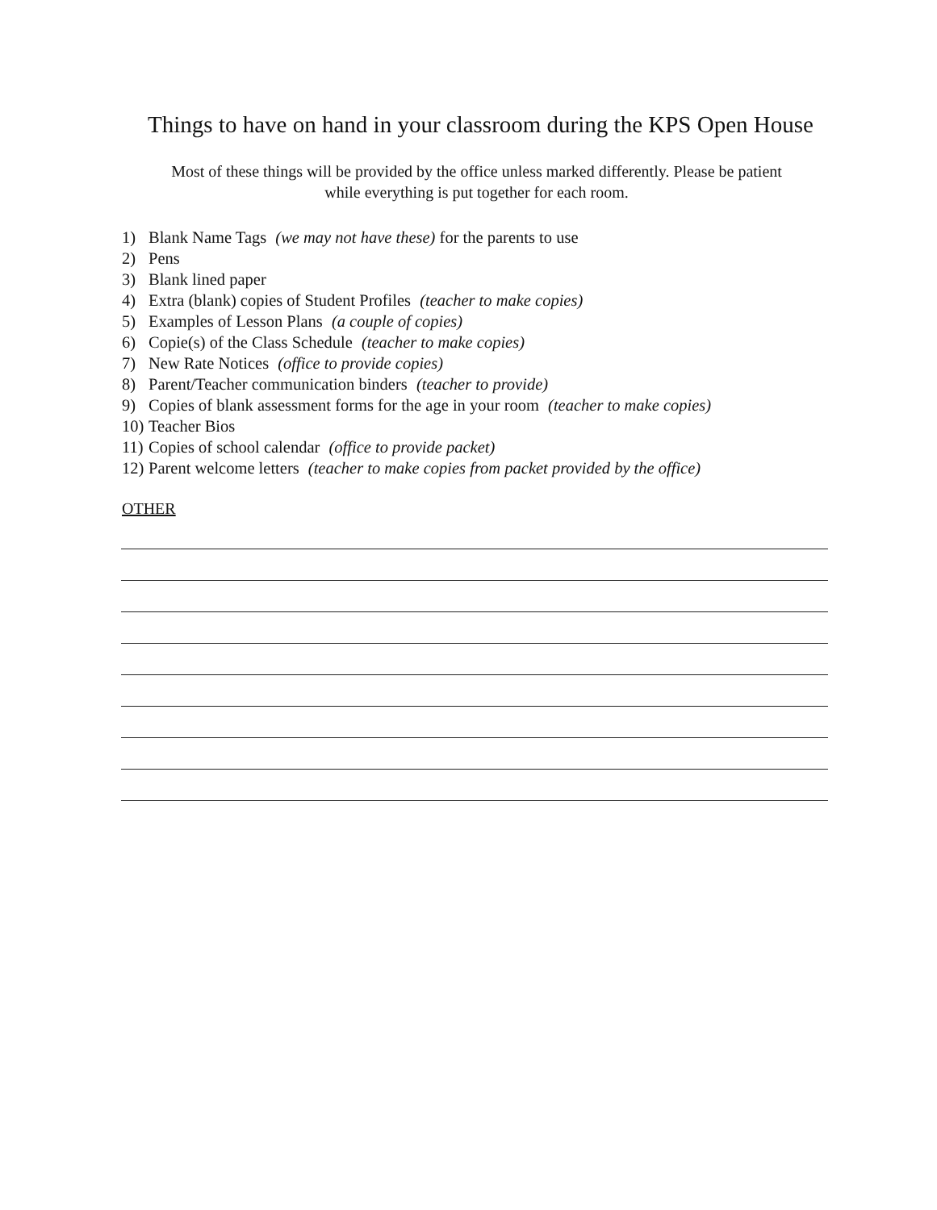Things to have on hand in your classroom during the KPS Open House
Most of these things will be provided by the office unless marked differently. Please be patient
while everything is put together for each room.
1) Blank Name Tags (we may not have these) for the parents to use
2) Pens
3) Blank lined paper
4) Extra (blank) copies of Student Profiles (teacher to make copies)
5) Examples of Lesson Plans (a couple of copies)
6) Copie(s) of the Class Schedule (teacher to make copies)
7) New Rate Notices (office to provide copies)
8) Parent/Teacher communication binders (teacher to provide)
9) Copies of blank assessment forms for the age in your room (teacher to make copies)
10) Teacher Bios
11) Copies of school calendar (office to provide packet)
12) Parent welcome letters (teacher to make copies from packet provided by the office)
OTHER